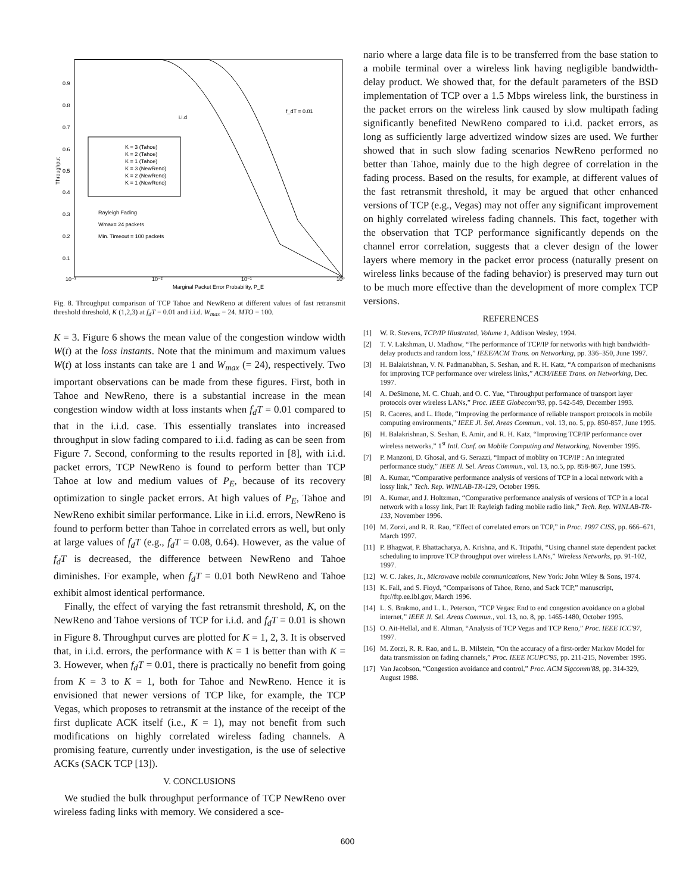0.9
0.8
0.7
0.6
0.5
0.4
0.3
0.2
0.1
10⁻³
10⁻²
10⁻¹
10⁰
Marginal Packet Error Probability, P_E
i.i.d
f_dT = 0.01
K = 3 (Tahoe)
K = 2 (Tahoe)
K = 1 (Tahoe)
K = 3 (NewReno)
K = 2 (NewReno)
K = 1 (NewReno)
Rayleigh Fading
Wmax= 24 packets
Min. Timeout = 100 packets
Throughput
Fig. 8. Throughput comparison of TCP Tahoe and NewReno at different values of fast retransmit threshold threshold, K (1,2,3) at f<sub>d</sub>T = 0.01 and i.i.d. W<sub>max</sub> = 24. MTO = 100.
K = 3. Figure 6 shows the mean value of the congestion window width W(t) at the loss instants. Note that the minimum and maximum values W(t) at loss instants can take are 1 and W<sub>max</sub> (= 24), respectively. Two important observations can be made from these figures. First, both in Tahoe and NewReno, there is a substantial increase in the mean congestion window width at loss instants when f<sub>d</sub>T = 0.01 compared to that in the i.i.d. case. This essentially translates into increased throughput in slow fading compared to i.i.d. fading as can be seen from Figure 7. Second, conforming to the results reported in [8], with i.i.d. packet errors, TCP NewReno is found to perform better than TCP Tahoe at low and medium values of P<sub>E</sub>, because of its recovery optimization to single packet errors. At high values of P<sub>E</sub>, Tahoe and NewReno exhibit similar performance. Like in i.i.d. errors, NewReno is found to perform better than Tahoe in correlated errors as well, but only at large values of f<sub>d</sub>T (e.g., f<sub>d</sub>T = 0.08, 0.64). However, as the value of f<sub>d</sub>T is decreased, the difference between NewReno and Tahoe diminishes. For example, when f<sub>d</sub>T = 0.01 both NewReno and Tahoe exhibit almost identical performance.
Finally, the effect of varying the fast retransmit threshold, K, on the NewReno and Tahoe versions of TCP for i.i.d. and f<sub>d</sub>T = 0.01 is shown in Figure 8. Throughput curves are plotted for K = 1, 2, 3. It is observed that, in i.i.d. errors, the performance with K = 1 is better than with K = 3. However, when f<sub>d</sub>T = 0.01, there is practically no benefit from going from K = 3 to K = 1, both for Tahoe and NewReno. Hence it is envisioned that newer versions of TCP like, for example, the TCP Vegas, which proposes to retransmit at the instance of the receipt of the first duplicate ACK itself (i.e., K = 1), may not benefit from such modifications on highly correlated wireless fading channels. A promising feature, currently under investigation, is the use of selective ACKs (SACK TCP [13]).
V. CONCLUSIONS
We studied the bulk throughput performance of TCP NewReno over wireless fading links with memory. We considered a sce-
nario where a large data file is to be transferred from the base station to a mobile terminal over a wireless link having negligible bandwidth-delay product. We showed that, for the default parameters of the BSD implementation of TCP over a 1.5 Mbps wireless link, the burstiness in the packet errors on the wireless link caused by slow multipath fading significantly benefited NewReno compared to i.i.d. packet errors, as long as sufficiently large advertized window sizes are used. We further showed that in such slow fading scenarios NewReno performed no better than Tahoe, mainly due to the high degree of correlation in the fading process. Based on the results, for example, at different values of the fast retransmit threshold, it may be argued that other enhanced versions of TCP (e.g., Vegas) may not offer any significant improvement on highly correlated wireless fading channels. This fact, together with the observation that TCP performance significantly depends on the channel error correlation, suggests that a clever design of the lower layers where memory in the packet error process (naturally present on wireless links because of the fading behavior) is preserved may turn out to be much more effective than the development of more complex TCP versions.
REFERENCES
[1] W. R. Stevens, TCP/IP Illustrated, Volume 1, Addison Wesley, 1994.
[2] T. V. Lakshman, U. Madhow, “The performance of TCP/IP for networks with high bandwidth-delay products and random loss,” IEEE/ACM Trans. on Networking, pp. 336–350, June 1997.
[3] H. Balakrishnan, V. N. Padmanabhan, S. Seshan, and R. H. Katz, “A comparison of mechanisms for improving TCP performance over wireless links,” ACM/IEEE Trans. on Networking, Dec. 1997.
[4] A. DeSimone, M. C. Chuah, and O. C. Yue, “Throughput performance of transport layer protocols over wireless LANs,” Proc. IEEE Globecom'93, pp. 542-549, December 1993.
[5] R. Caceres, and L. Iftode, “Improving the performance of reliable transport protocols in mobile computing environments,” IEEE Jl. Sel. Areas Commun., vol. 13, no. 5, pp. 850-857, June 1995.
[6] H. Balakrishnan, S. Seshan, E. Amir, and R. H. Katz, “Improving TCP/IP performance over wireless networks,” 1<sup>st</sup> Intl. Conf. on Mobile Computing and Networking, November 1995.
[7] P. Manzoni, D. Ghosal, and G. Serazzi, “Impact of moblity on TCP/IP : An integrated performance study,” IEEE Jl. Sel. Areas Commun., vol. 13, no.5, pp. 858-867, June 1995.
[8] A. Kumar, “Comparative performance analysis of versions of TCP in a local network with a lossy link,” Tech. Rep. WINLAB-TR-129, October 1996.
[9] A. Kumar, and J. Holtzman, “Comparative performance analysis of versions of TCP in a local network with a lossy link, Part II: Rayleigh fading mobile radio link,” Tech. Rep. WINLAB-TR-133, November 1996.
[10] M. Zorzi, and R. R. Rao, “Effect of correlated errors on TCP,” in Proc. 1997 CISS, pp. 666–671, March 1997.
[11] P. Bhagwat, P. Bhattacharya, A. Krishna, and K. Tripathi, “Using channel state dependent packet scheduling to improve TCP throughput over wireless LANs,” Wireless Networks, pp. 91-102, 1997.
[12] W. C. Jakes, Jr., Microwave mobile communications, New York: John Wiley & Sons, 1974.
[13] K. Fall, and S. Floyd, “Comparisons of Tahoe, Reno, and Sack TCP,” manuscript, ftp://ftp.ee.lbl.gov, March 1996.
[14] L. S. Brakmo, and L. L. Peterson, “TCP Vegas: End to end congestion avoidance on a global internet,” IEEE Jl. Sel. Areas Commun., vol. 13, no. 8, pp. 1465-1480, October 1995.
[15] O. Ait-Hellal, and E. Altman, “Analysis of TCP Vegas and TCP Reno,” Proc. IEEE ICC'97, 1997.
[16] M. Zorzi, R. R. Rao, and L. B. Milstein, “On the accuracy of a first-order Markov Model for data transmission on fading channels,” Proc. IEEE ICUPC'95, pp. 211-215, November 1995.
[17] Van Jacobson, “Congestion avoidance and control,” Proc. ACM Sigcomm'88, pp. 314-329, August 1988.
600